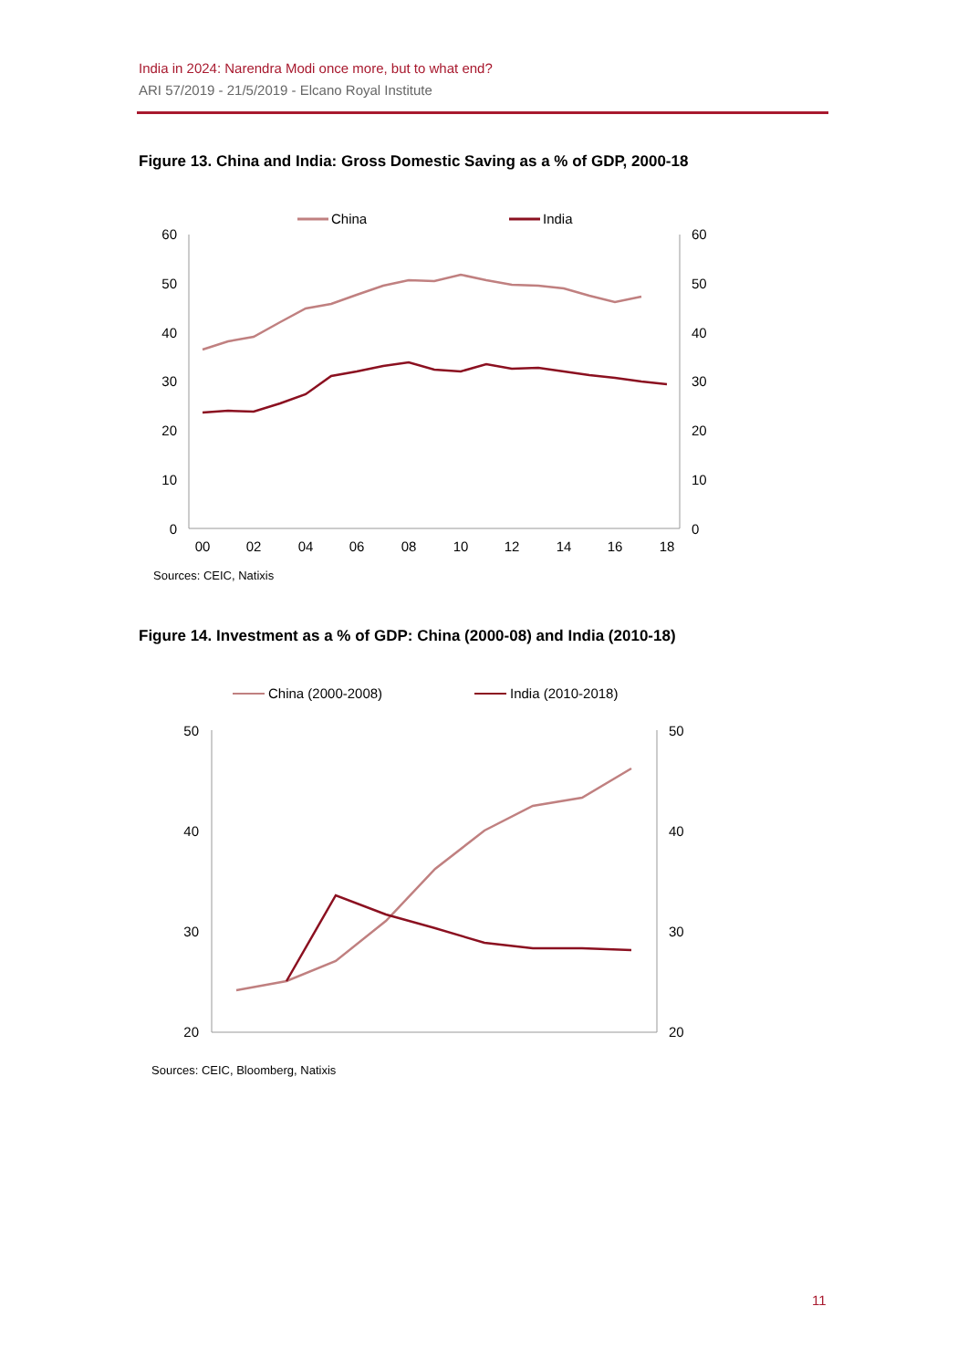India in 2024: Narendra Modi once more, but to what end?
ARI 57/2019 - 21/5/2019 - Elcano Royal Institute
Figure 13. China and India: Gross Domestic Saving as a % of GDP, 2000-18
China
India
60
50
40
30
20
10
0
60
50
40
30
20
10
0
00
02
04
06
08
10
12
14
16
18
Sources: CEIC, Natixis
Figure 14. Investment as a % of GDP: China (2000-08) and India (2010-18)
China (2000-2008)
India (2010-2018)
50
40
30
20
50
40
30
20
Sources: CEIC, Bloomberg, Natixis
11